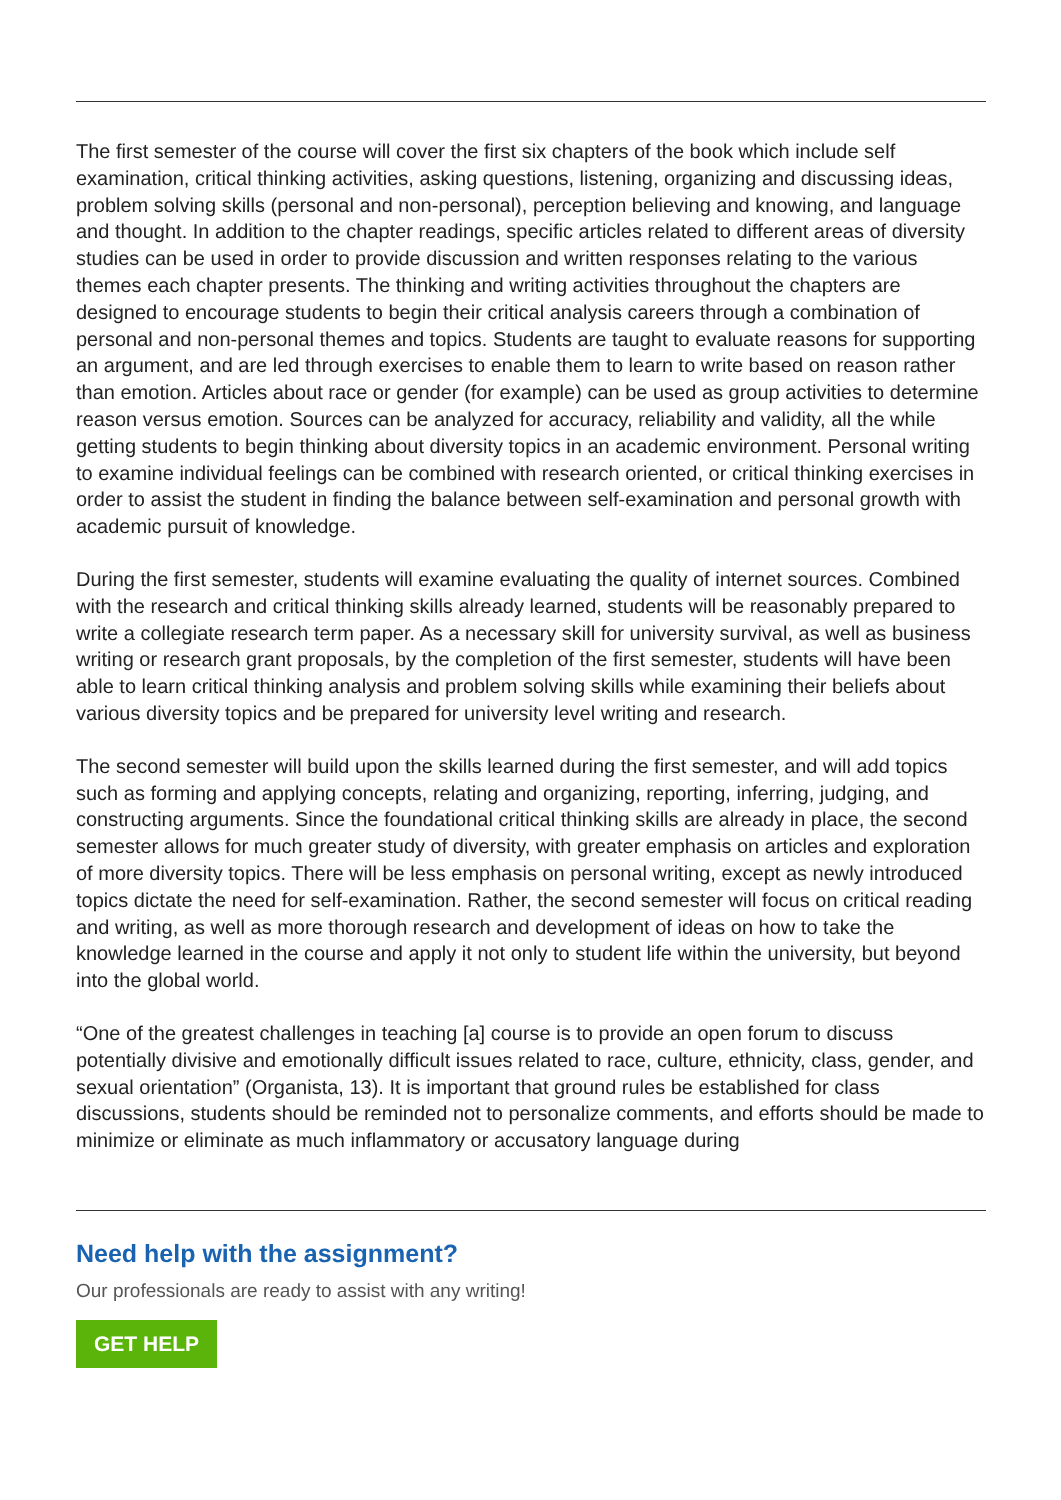The first semester of the course will cover the first six chapters of the book which include self examination, critical thinking activities, asking questions, listening, organizing and discussing ideas, problem solving skills (personal and non-personal), perception believing and knowing, and language and thought. In addition to the chapter readings, specific articles related to different areas of diversity studies can be used in order to provide discussion and written responses relating to the various themes each chapter presents. The thinking and writing activities throughout the chapters are designed to encourage students to begin their critical analysis careers through a combination of personal and non-personal themes and topics. Students are taught to evaluate reasons for supporting an argument, and are led through exercises to enable them to learn to write based on reason rather than emotion. Articles about race or gender (for example) can be used as group activities to determine reason versus emotion. Sources can be analyzed for accuracy, reliability and validity, all the while getting students to begin thinking about diversity topics in an academic environment. Personal writing to examine individual feelings can be combined with research oriented, or critical thinking exercises in order to assist the student in finding the balance between self-examination and personal growth with academic pursuit of knowledge.
During the first semester, students will examine evaluating the quality of internet sources. Combined with the research and critical thinking skills already learned, students will be reasonably prepared to write a collegiate research term paper. As a necessary skill for university survival, as well as business writing or research grant proposals, by the completion of the first semester, students will have been able to learn critical thinking analysis and problem solving skills while examining their beliefs about various diversity topics and be prepared for university level writing and research.
The second semester will build upon the skills learned during the first semester, and will add topics such as forming and applying concepts, relating and organizing, reporting, inferring, judging, and constructing arguments. Since the foundational critical thinking skills are already in place, the second semester allows for much greater study of diversity, with greater emphasis on articles and exploration of more diversity topics. There will be less emphasis on personal writing, except as newly introduced topics dictate the need for self-examination. Rather, the second semester will focus on critical reading and writing, as well as more thorough research and development of ideas on how to take the knowledge learned in the course and apply it not only to student life within the university, but beyond into the global world.
“One of the greatest challenges in teaching [a] course is to provide an open forum to discuss potentially divisive and emotionally difficult issues related to race, culture, ethnicity, class, gender, and sexual orientation” (Organista, 13). It is important that ground rules be established for class discussions, students should be reminded not to personalize comments, and efforts should be made to minimize or eliminate as much inflammatory or accusatory language during
Need help with the assignment?
Our professionals are ready to assist with any writing!
GET HELP